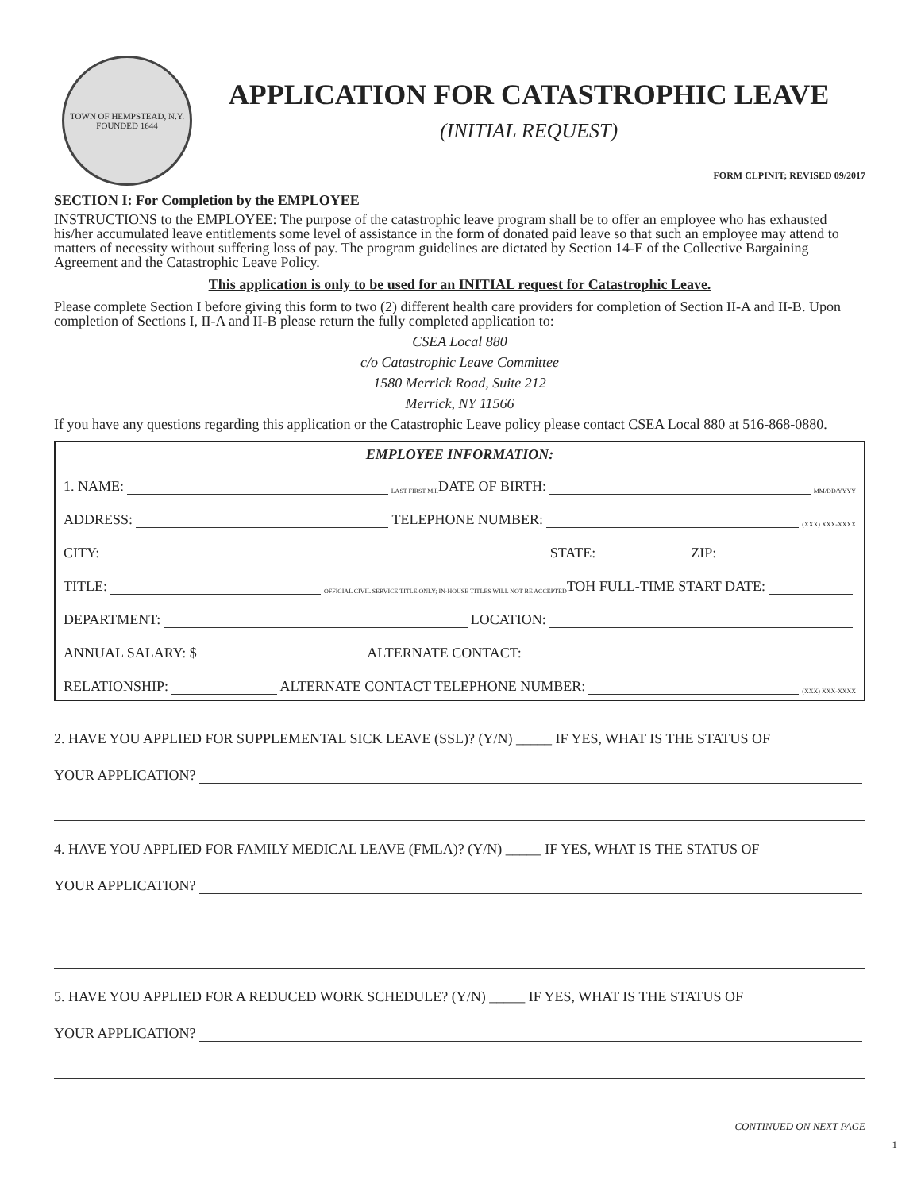TOWN OF HEMPSTEAD, N.Y.
FOUNDED 1644
APPLICATION FOR CATASTROPHIC LEAVE
(INITIAL REQUEST)
FORM CLPINIT; REVISED 09/2017
SECTION I: For Completion by the EMPLOYEE
INSTRUCTIONS to the EMPLOYEE: The purpose of the catastrophic leave program shall be to offer an employee who has exhausted his/her accumulated leave entitlements some level of assistance in the form of donated paid leave so that such an employee may attend to matters of necessity without suffering loss of pay. The program guidelines are dictated by Section 14-E of the Collective Bargaining Agreement and the Catastrophic Leave Policy.
This application is only to be used for an INITIAL request for Catastrophic Leave.
Please complete Section I before giving this form to two (2) different health care providers for completion of Section II-A and II-B. Upon completion of Sections I, II-A and II-B please return the fully completed application to:
CSEA Local 880
c/o Catastrophic Leave Committee
1580 Merrick Road, Suite 212
Merrick, NY 11566
If you have any questions regarding this application or the Catastrophic Leave policy please contact CSEA Local 880 at 516-868-0880.
EMPLOYEE INFORMATION:
1. NAME: LAST FIRST M.I. DATE OF BIRTH: MM/DD/YYYY
ADDRESS: TELEPHONE NUMBER: (XXX) XXX-XXXX
CITY: STATE: ZIP:
TITLE: OFFICIAL CIVIL SERVICE TITLE ONLY; IN-HOUSE TITLES WILL NOT BE ACCEPTED TOH FULL-TIME START DATE:
DEPARTMENT: LOCATION:
ANNUAL SALARY: $ ALTERNATE CONTACT:
RELATIONSHIP: ALTERNATE CONTACT TELEPHONE NUMBER: (XXX) XXX-XXXX
2. HAVE YOU APPLIED FOR SUPPLEMENTAL SICK LEAVE (SSL)? (Y/N) _____ IF YES, WHAT IS THE STATUS OF
YOUR APPLICATION?
4. HAVE YOU APPLIED FOR FAMILY MEDICAL LEAVE (FMLA)? (Y/N) _____ IF YES, WHAT IS THE STATUS OF
YOUR APPLICATION?
5. HAVE YOU APPLIED FOR A REDUCED WORK SCHEDULE? (Y/N) _____ IF YES, WHAT IS THE STATUS OF
YOUR APPLICATION?
CONTINUED ON NEXT PAGE
1